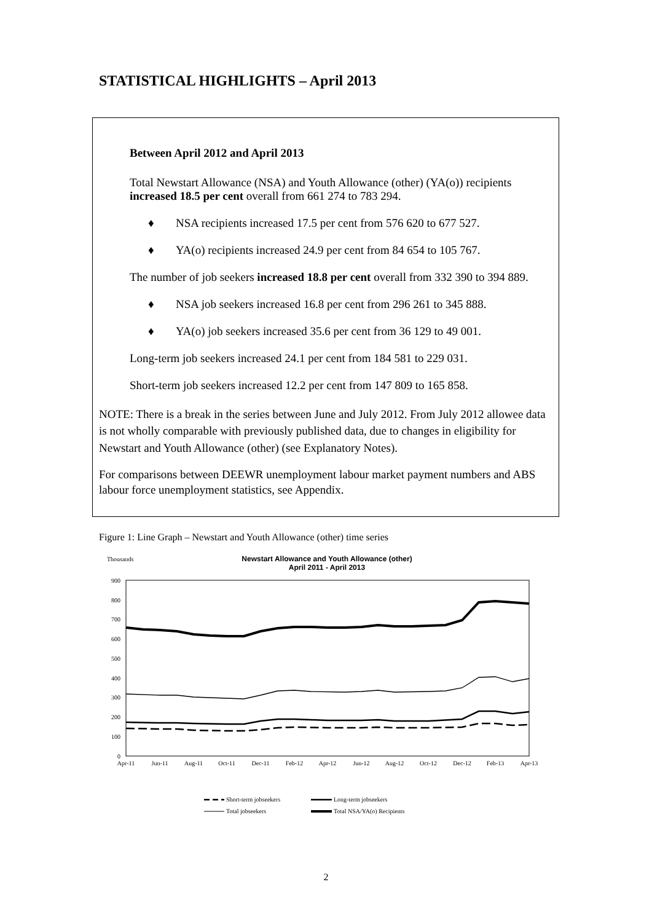STATISTICAL HIGHLIGHTS – April 2013
Between April 2012 and April 2013
Total Newstart Allowance (NSA) and Youth Allowance (other) (YA(o)) recipients increased 18.5 per cent overall from 661 274 to 783 294.
♦ NSA recipients increased 17.5 per cent from 576 620 to 677 527.
♦ YA(o) recipients increased 24.9 per cent from 84 654 to 105 767.
The number of job seekers increased 18.8 per cent overall from 332 390 to 394 889.
♦ NSA job seekers increased 16.8 per cent from 296 261 to 345 888.
♦ YA(o) job seekers increased 35.6 per cent from 36 129 to 49 001.
Long-term job seekers increased 24.1 per cent from 184 581 to 229 031.
Short-term job seekers increased 12.2 per cent from 147 809 to 165 858.
NOTE: There is a break in the series between June and July 2012. From July 2012 allowee data is not wholly comparable with previously published data, due to changes in eligibility for Newstart and Youth Allowance (other) (see Explanatory Notes).
For comparisons between DEEWR unemployment labour market payment numbers and ABS labour force unemployment statistics, see Appendix.
Figure 1: Line Graph – Newstart and Youth Allowance (other) time series
Thousands
Newstart Allowance and Youth Allowance (other)
April 2011 - April 2013
900
800
700
600
500
400
300
200
100
0
Apr-11
Jun-11
Aug-11
Oct-11
Dec-11
Feb-12
Apr-12
Jun-12
Aug-12
Oct-12
Dec-12
Feb-13
Apr-13
Short-term jobseekers
Long-term jobseekers
Total jobseekers
Total NSA/YA(o) Recipients
2